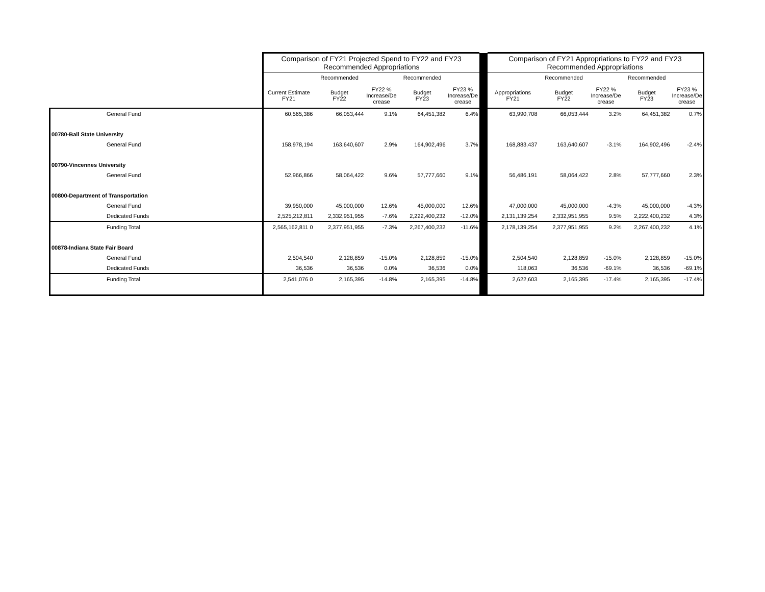| | Comparison of FY21 Projected Spend to FY22 and FY23 Recommended Appropriations | | | | | | Comparison of FY21 Appropriations to FY22 and FY23 Recommended Appropriations | | | | |
| | | Recommended | | Recommended | | | | Recommended | | Recommended | |
| | Current Estimate FY21 | Budget FY22 | FY22 % Increase/De crease | Budget FY23 | FY23 % Increase/De crease | | Appropriations FY21 | Budget FY22 | FY22 % Increase/De crease | Budget FY23 | FY23 % Increase/De crease |
| General Fund | 60,565,386 | 66,053,444 | 9.1% | 64,451,382 | 6.4% | | 63,990,708 | 66,053,444 | 3.2% | 64,451,382 | 0.7% |
| 00780-Ball State University | | | | | | | | | | | |
| General Fund | 158,978,194 | 163,640,607 | 2.9% | 164,902,496 | 3.7% | | 168,883,437 | 163,640,607 | -3.1% | 164,902,496 | -2.4% |
| 00790-Vincennes University | | | | | | | | | | | |
| General Fund | 52,966,866 | 58,064,422 | 9.6% | 57,777,660 | 9.1% | | 56,486,191 | 58,064,422 | 2.8% | 57,777,660 | 2.3% |
| 00800-Department of Transportation | | | | | | | | | | | |
| General Fund | 39,950,000 | 45,000,000 | 12.6% | 45,000,000 | 12.6% | | 47,000,000 | 45,000,000 | -4.3% | 45,000,000 | -4.3% |
| Dedicated Funds | 2,525,212,811 | 2,332,951,955 | -7.6% | 2,222,400,232 | -12.0% | | 2,131,139,254 | 2,332,951,955 | 9.5% | 2,222,400,232 | 4.3% |
| Funding Total | 2,565,162,811 0 | 2,377,951,955 | -7.3% | 2,267,400,232 | -11.6% | | 2,178,139,254 | 2,377,951,955 | 9.2% | 2,267,400,232 | 4.1% |
| 00878-Indiana State Fair Board | | | | | | | | | | | |
| General Fund | 2,504,540 | 2,128,859 | -15.0% | 2,128,859 | -15.0% | | 2,504,540 | 2,128,859 | -15.0% | 2,128,859 | -15.0% |
| Dedicated Funds | 36,536 | 36,536 | 0.0% | 36,536 | 0.0% | | 118,063 | 36,536 | -69.1% | 36,536 | -69.1% |
| Funding Total | 2,541,076 0 | 2,165,395 | -14.8% | 2,165,395 | -14.8% | | 2,622,603 | 2,165,395 | -17.4% | 2,165,395 | -17.4% |